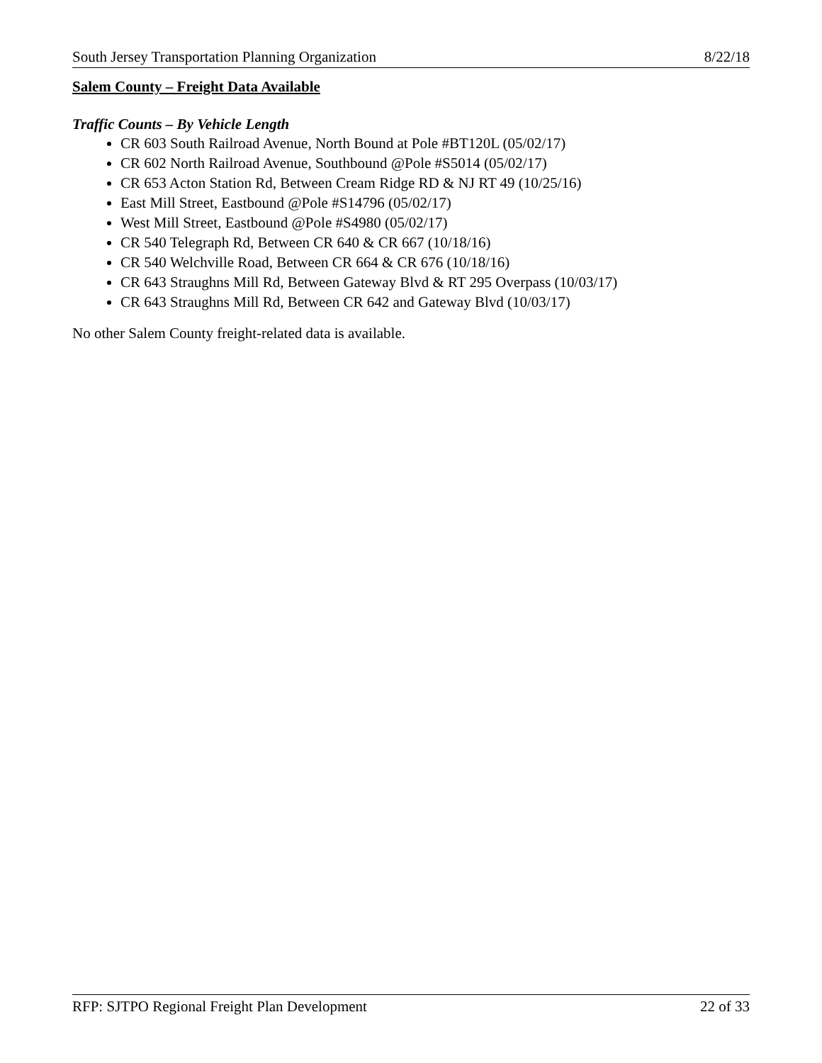South Jersey Transportation Planning Organization 8/22/18
Salem County – Freight Data Available
Traffic Counts – By Vehicle Length
CR 603 South Railroad Avenue, North Bound at Pole #BT120L (05/02/17)
CR 602 North Railroad Avenue, Southbound @Pole #S5014 (05/02/17)
CR 653 Acton Station Rd, Between Cream Ridge RD & NJ RT 49 (10/25/16)
East Mill Street, Eastbound @Pole #S14796 (05/02/17)
West Mill Street, Eastbound @Pole #S4980 (05/02/17)
CR 540 Telegraph Rd, Between CR 640 & CR 667 (10/18/16)
CR 540 Welchville Road, Between CR 664 & CR 676 (10/18/16)
CR 643 Straughns Mill Rd, Between Gateway Blvd & RT 295 Overpass (10/03/17)
CR 643 Straughns Mill Rd, Between CR 642 and Gateway Blvd (10/03/17)
No other Salem County freight-related data is available.
RFP: SJTPO Regional Freight Plan Development 22 of 33